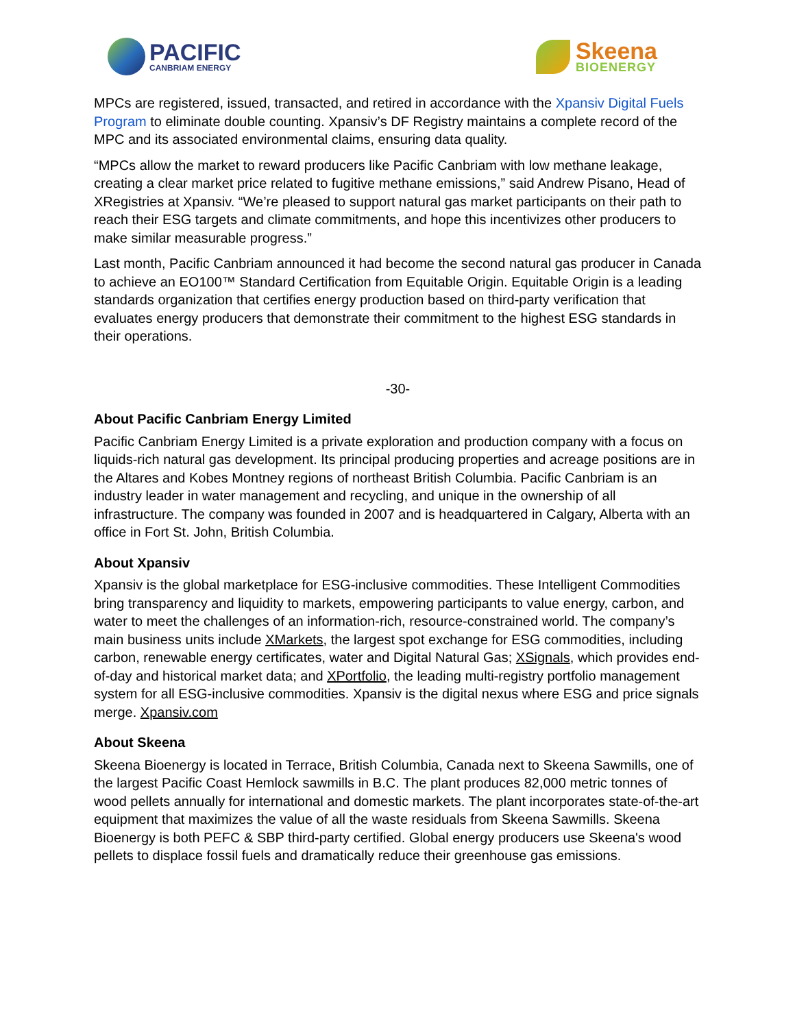PACIFIC
CANBRIAM ENERGY
Skeena
BIOENERGY
MPCs are registered, issued, transacted, and retired in accordance with the Xpansiv Digital Fuels Program to eliminate double counting. Xpansiv’s DF Registry maintains a complete record of the MPC and its associated environmental claims, ensuring data quality.
“MPCs allow the market to reward producers like Pacific Canbriam with low methane leakage, creating a clear market price related to fugitive methane emissions,” said Andrew Pisano, Head of XRegistries at Xpansiv. “We’re pleased to support natural gas market participants on their path to reach their ESG targets and climate commitments, and hope this incentivizes other producers to make similar measurable progress.”
Last month, Pacific Canbriam announced it had become the second natural gas producer in Canada to achieve an EO100™ Standard Certification from Equitable Origin. Equitable Origin is a leading standards organization that certifies energy production based on third-party verification that evaluates energy producers that demonstrate their commitment to the highest ESG standards in their operations.
-30-
About Pacific Canbriam Energy Limited
Pacific Canbriam Energy Limited is a private exploration and production company with a focus on liquids-rich natural gas development. Its principal producing properties and acreage positions are in the Altares and Kobes Montney regions of northeast British Columbia. Pacific Canbriam is an industry leader in water management and recycling, and unique in the ownership of all infrastructure. The company was founded in 2007 and is headquartered in Calgary, Alberta with an office in Fort St. John, British Columbia.
About Xpansiv
Xpansiv is the global marketplace for ESG-inclusive commodities. These Intelligent Commodities bring transparency and liquidity to markets, empowering participants to value energy, carbon, and water to meet the challenges of an information-rich, resource-constrained world. The company’s main business units include XMarkets, the largest spot exchange for ESG commodities, including carbon, renewable energy certificates, water and Digital Natural Gas; XSignals, which provides end-of-day and historical market data; and XPortfolio, the leading multi-registry portfolio management system for all ESG-inclusive commodities. Xpansiv is the digital nexus where ESG and price signals merge. Xpansiv.com
About Skeena
Skeena Bioenergy is located in Terrace, British Columbia, Canada next to Skeena Sawmills, one of the largest Pacific Coast Hemlock sawmills in B.C. The plant produces 82,000 metric tonnes of wood pellets annually for international and domestic markets. The plant incorporates state-of-the-art equipment that maximizes the value of all the waste residuals from Skeena Sawmills. Skeena Bioenergy is both PEFC & SBP third-party certified. Global energy producers use Skeena's wood pellets to displace fossil fuels and dramatically reduce their greenhouse gas emissions.